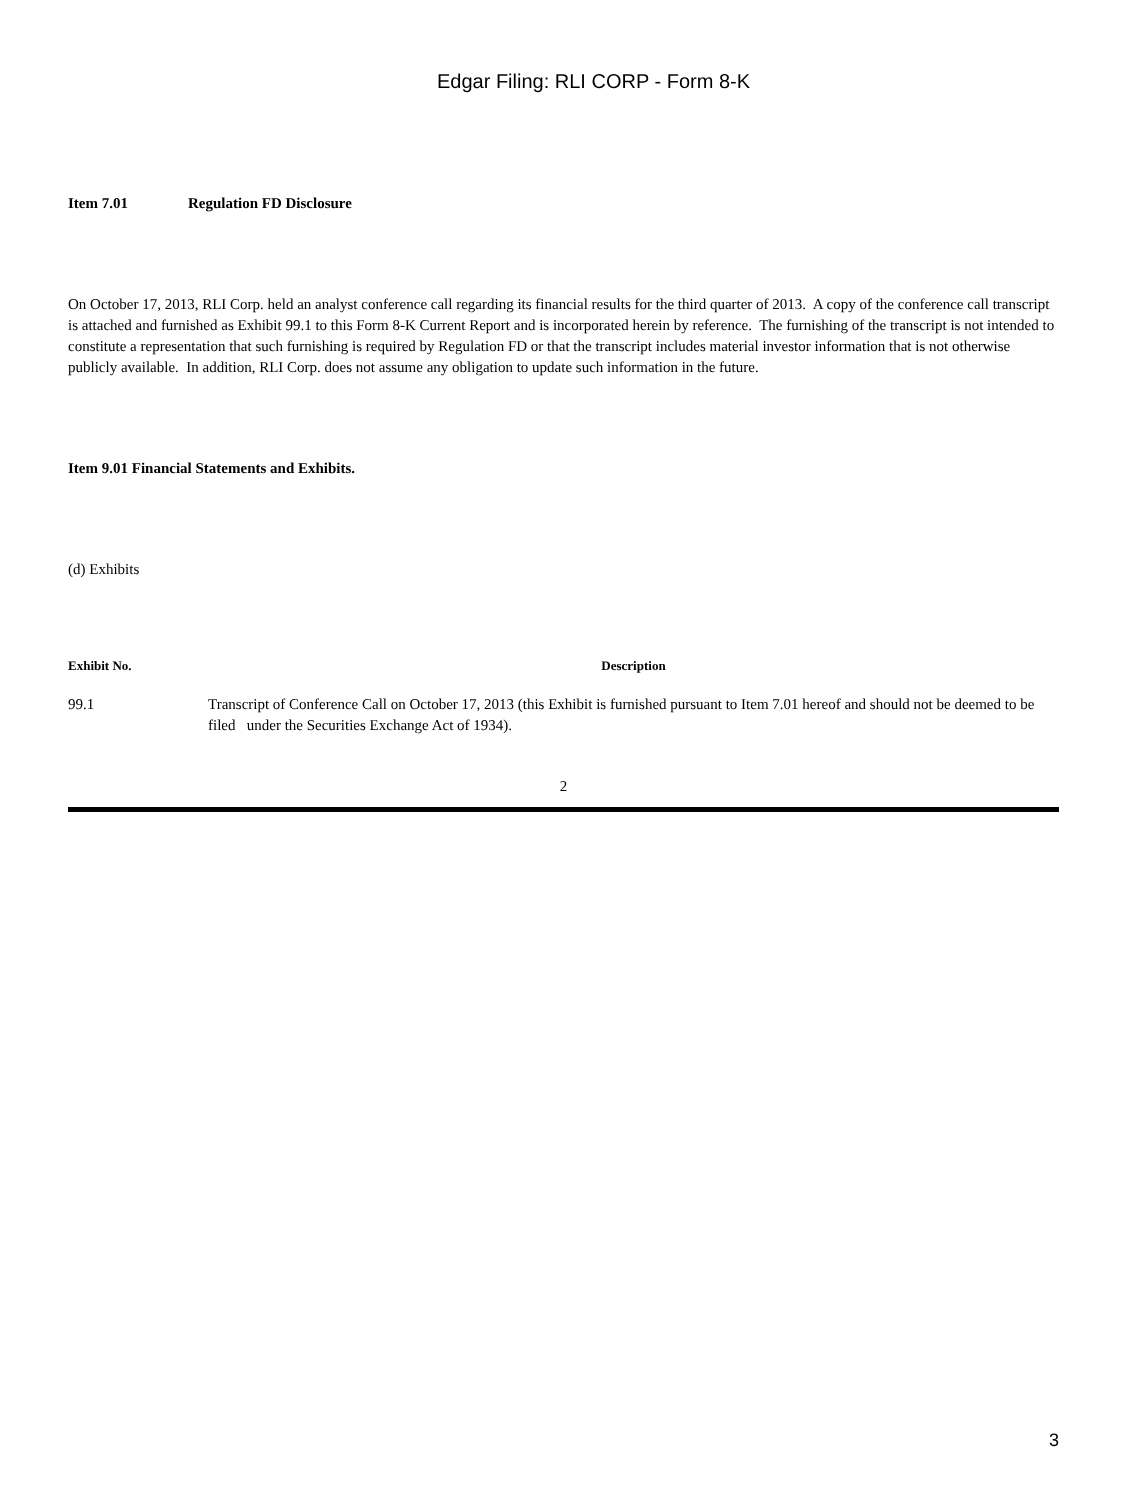Edgar Filing: RLI CORP - Form 8-K
Item 7.01 Regulation FD Disclosure
On October 17, 2013, RLI Corp. held an analyst conference call regarding its financial results for the third quarter of 2013. A copy of the conference call transcript is attached and furnished as Exhibit 99.1 to this Form 8-K Current Report and is incorporated herein by reference. The furnishing of the transcript is not intended to constitute a representation that such furnishing is required by Regulation FD or that the transcript includes material investor information that is not otherwise publicly available. In addition, RLI Corp. does not assume any obligation to update such information in the future.
Item 9.01 Financial Statements and Exhibits.
(d) Exhibits
| Exhibit No. | Description |
| --- | --- |
| 99.1 | Transcript of Conference Call on October 17, 2013 (this Exhibit is furnished pursuant to Item 7.01 hereof and should not be deemed to be filed under the Securities Exchange Act of 1934). |
2
3